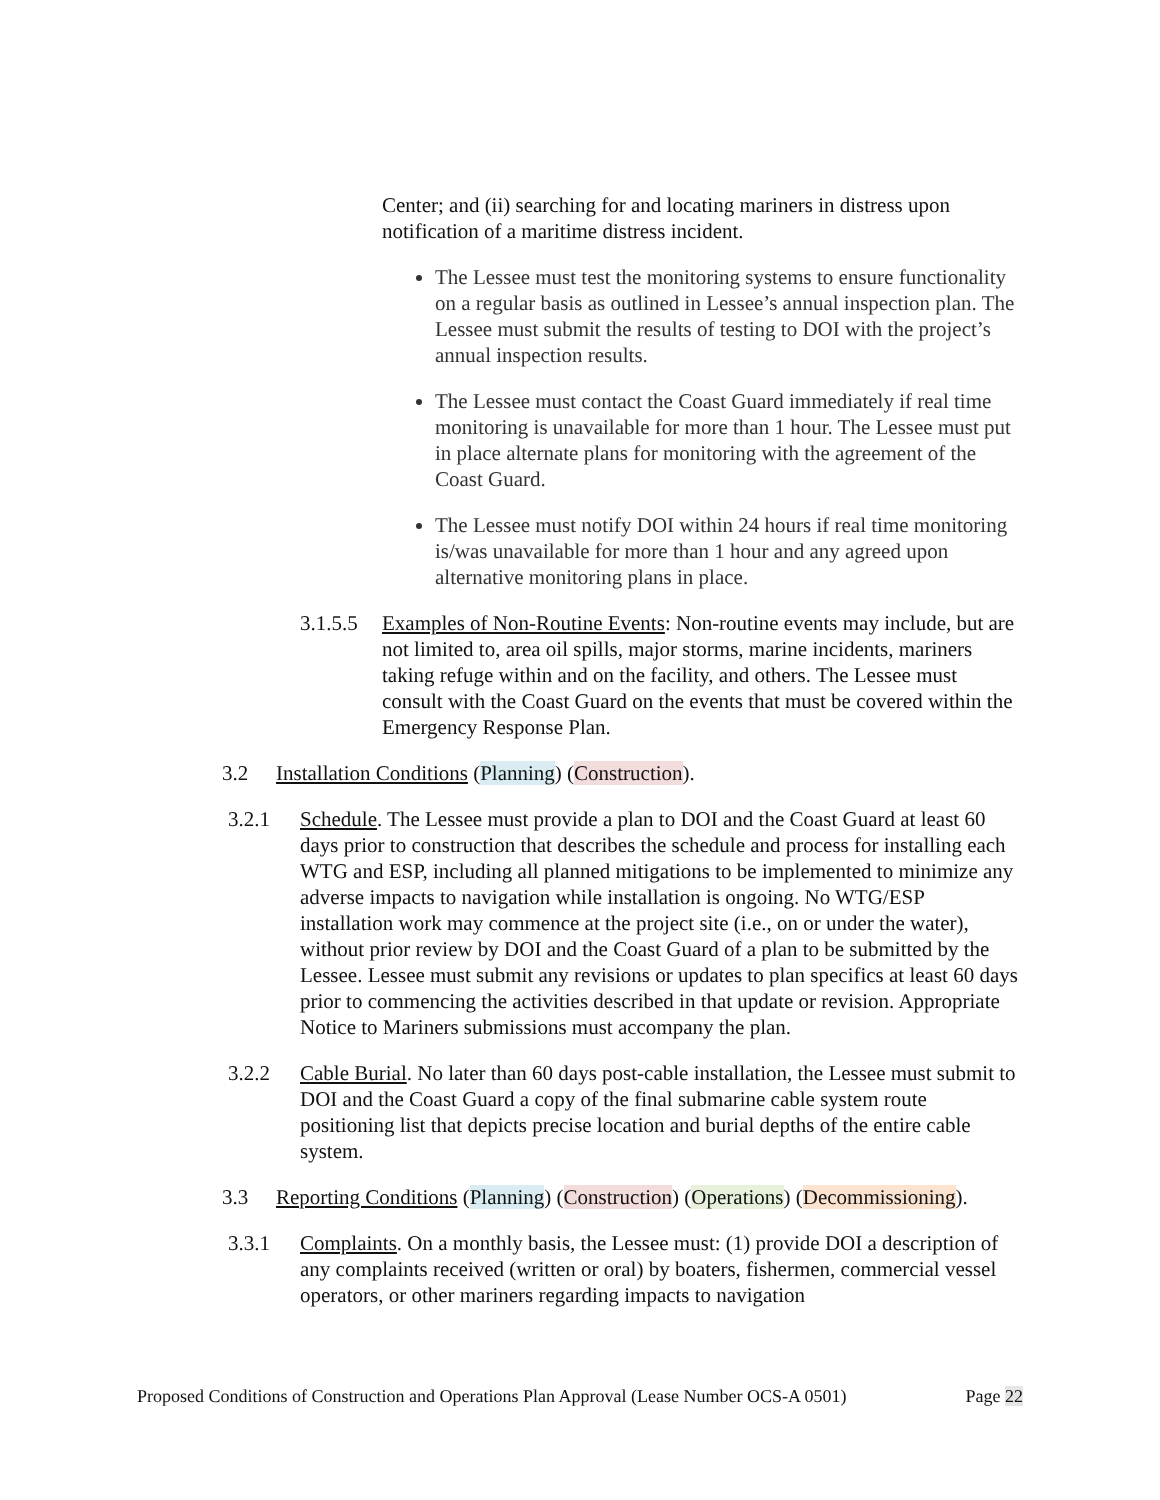Center; and (ii) searching for and locating mariners in distress upon notification of a maritime distress incident.
The Lessee must test the monitoring systems to ensure functionality on a regular basis as outlined in Lessee’s annual inspection plan. The Lessee must submit the results of testing to DOI with the project’s annual inspection results.
The Lessee must contact the Coast Guard immediately if real time monitoring is unavailable for more than 1 hour. The Lessee must put in place alternate plans for monitoring with the agreement of the Coast Guard.
The Lessee must notify DOI within 24 hours if real time monitoring is/was unavailable for more than 1 hour and any agreed upon alternative monitoring plans in place.
3.1.5.5
Examples of Non-Routine Events: Non-routine events may include, but are not limited to, area oil spills, major storms, marine incidents, mariners taking refuge within and on the facility, and others. The Lessee must consult with the Coast Guard on the events that must be covered within the Emergency Response Plan.
3.2 Installation Conditions (Planning) (Construction).
3.2.1 Schedule. The Lessee must provide a plan to DOI and the Coast Guard at least 60 days prior to construction that describes the schedule and process for installing each WTG and ESP, including all planned mitigations to be implemented to minimize any adverse impacts to navigation while installation is ongoing. No WTG/ESP installation work may commence at the project site (i.e., on or under the water), without prior review by DOI and the Coast Guard of a plan to be submitted by the Lessee. Lessee must submit any revisions or updates to plan specifics at least 60 days prior to commencing the activities described in that update or revision. Appropriate Notice to Mariners submissions must accompany the plan.
3.2.2 Cable Burial. No later than 60 days post-cable installation, the Lessee must submit to DOI and the Coast Guard a copy of the final submarine cable system route positioning list that depicts precise location and burial depths of the entire cable system.
3.3 Reporting Conditions (Planning) (Construction) (Operations) (Decommissioning).
3.3.1 Complaints. On a monthly basis, the Lessee must: (1) provide DOI a description of any complaints received (written or oral) by boaters, fishermen, commercial vessel operators, or other mariners regarding impacts to navigation
Proposed Conditions of Construction and Operations Plan Approval (Lease Number OCS-A 0501) Page 22